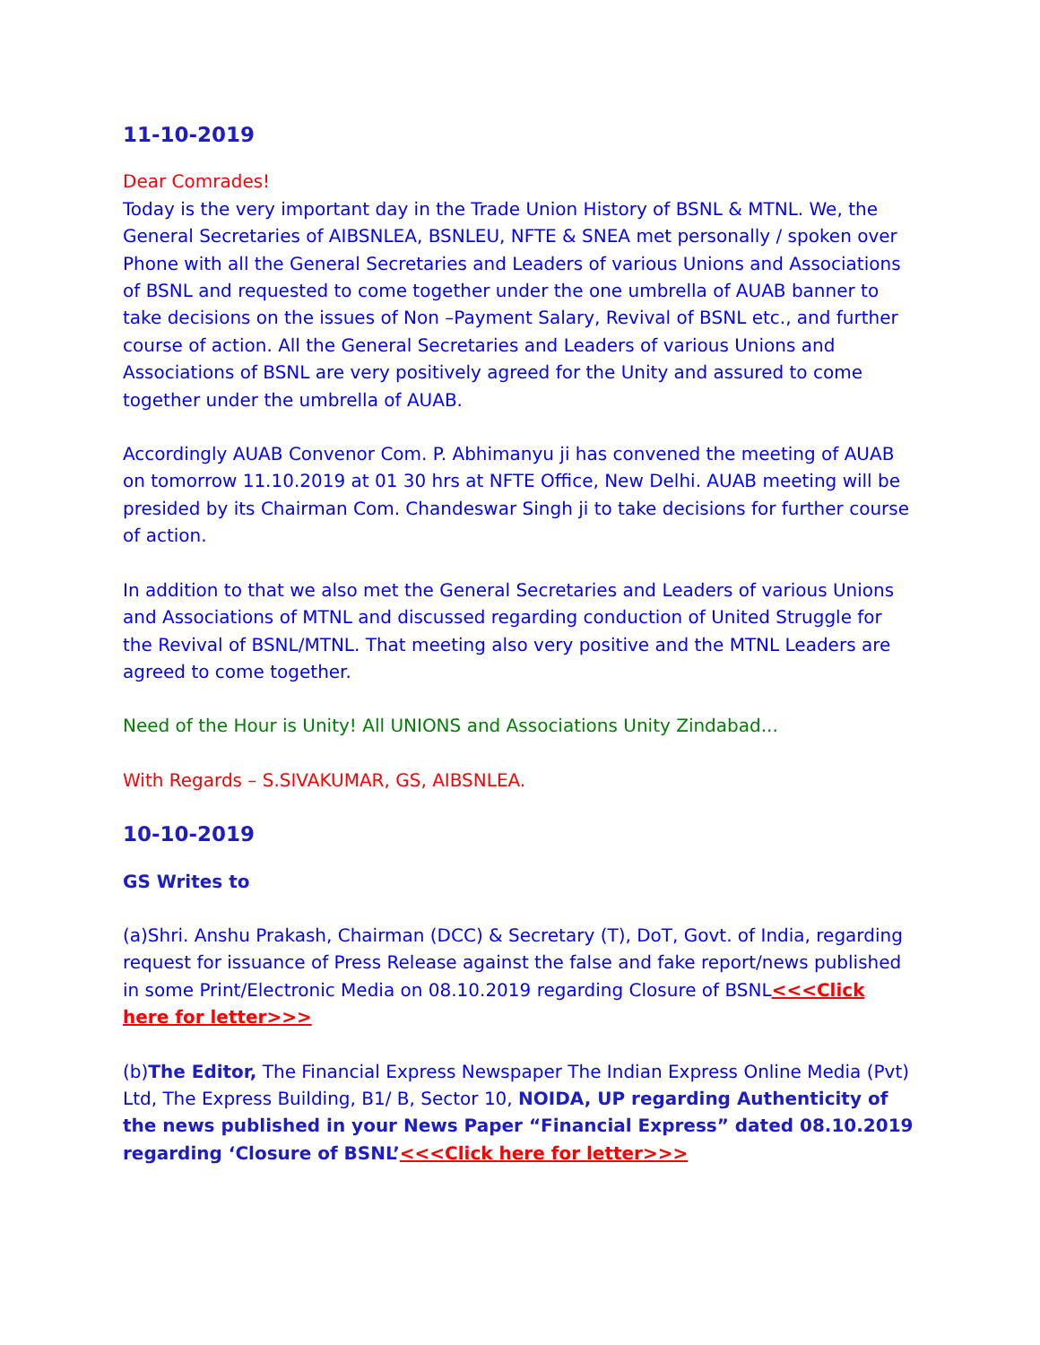11-10-2019
Dear Comrades!
Today is the very important day in the Trade Union History of BSNL & MTNL. We, the General Secretaries of AIBSNLEA, BSNLEU, NFTE & SNEA met personally / spoken over Phone with all the General Secretaries and Leaders of various Unions and Associations of BSNL and requested to come together under the one umbrella of AUAB banner to take decisions on the issues of Non –Payment Salary, Revival of BSNL etc., and further course of action. All the General Secretaries and Leaders of various Unions and Associations of BSNL are very positively agreed for the Unity and assured to come together under the umbrella of AUAB.
Accordingly AUAB Convenor Com. P. Abhimanyu ji has convened the meeting of AUAB on tomorrow 11.10.2019 at 01 30 hrs at NFTE Office, New Delhi. AUAB meeting will be presided by its Chairman Com. Chandeswar Singh ji to take decisions for further course of action.
In addition to that we also met the General Secretaries and Leaders of various Unions and Associations of MTNL and discussed regarding conduction of United Struggle for the Revival of BSNL/MTNL. That meeting also very positive and the MTNL Leaders are agreed to come together.
Need of the Hour is Unity! All UNIONS and Associations Unity Zindabad...
With Regards – S.SIVAKUMAR, GS, AIBSNLEA.
10-10-2019
GS Writes to
(a)Shri. Anshu Prakash, Chairman (DCC) & Secretary (T), DoT, Govt. of India, regarding request for issuance of Press Release against the false and fake report/news published in some Print/Electronic Media on 08.10.2019 regarding Closure of BSNL<<<Click here for letter>>>
(b)The Editor, The Financial Express Newspaper The Indian Express Online Media (Pvt) Ltd, The Express Building, B1/ B, Sector 10, NOIDA, UP regarding Authenticity of the news published in your News Paper “Financial Express” dated 08.10.2019 regarding ‘Closure of BSNL’<<<Click here for letter>>>